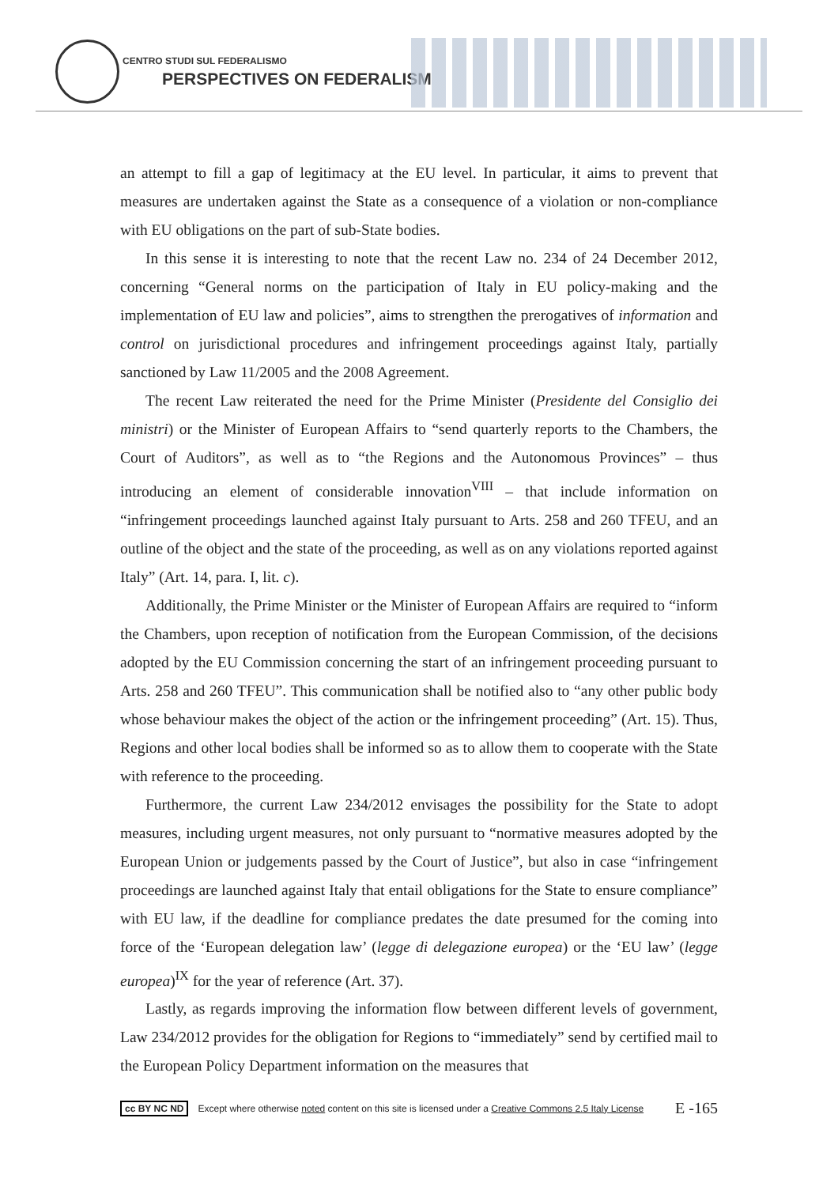CENTRO STUDI SUL FEDERALISMO
PERSPECTIVES ON FEDERALISM
an attempt to fill a gap of legitimacy at the EU level. In particular, it aims to prevent that measures are undertaken against the State as a consequence of a violation or non-compliance with EU obligations on the part of sub-State bodies.
In this sense it is interesting to note that the recent Law no. 234 of 24 December 2012, concerning “General norms on the participation of Italy in EU policy-making and the implementation of EU law and policies”, aims to strengthen the prerogatives of information and control on jurisdictional procedures and infringement proceedings against Italy, partially sanctioned by Law 11/2005 and the 2008 Agreement.
The recent Law reiterated the need for the Prime Minister (Presidente del Consiglio dei ministri) or the Minister of European Affairs to “send quarterly reports to the Chambers, the Court of Auditors”, as well as to “the Regions and the Autonomous Provinces” – thus introducing an element of considerable innovation<sup>VIII</sup> – that include information on “infringement proceedings launched against Italy pursuant to Arts. 258 and 260 TFEU, and an outline of the object and the state of the proceeding, as well as on any violations reported against Italy” (Art. 14, para. I, lit. c).
Additionally, the Prime Minister or the Minister of European Affairs are required to “inform the Chambers, upon reception of notification from the European Commission, of the decisions adopted by the EU Commission concerning the start of an infringement proceeding pursuant to Arts. 258 and 260 TFEU”. This communication shall be notified also to “any other public body whose behaviour makes the object of the action or the infringement proceeding” (Art. 15). Thus, Regions and other local bodies shall be informed so as to allow them to cooperate with the State with reference to the proceeding.
Furthermore, the current Law 234/2012 envisages the possibility for the State to adopt measures, including urgent measures, not only pursuant to “normative measures adopted by the European Union or judgements passed by the Court of Justice”, but also in case “infringement proceedings are launched against Italy that entail obligations for the State to ensure compliance” with EU law, if the deadline for compliance predates the date presumed for the coming into force of the ‘European delegation law’ (legge di delegazione europea) or the ‘EU law’ (legge europea)<sup>IX</sup> for the year of reference (Art. 37).
Lastly, as regards improving the information flow between different levels of government, Law 234/2012 provides for the obligation for Regions to “immediately” send by certified mail to the European Policy Department information on the measures that
cc BY NC ND Except where otherwise noted content on this site is licensed under a Creative Commons 2.5 Italy License E -165